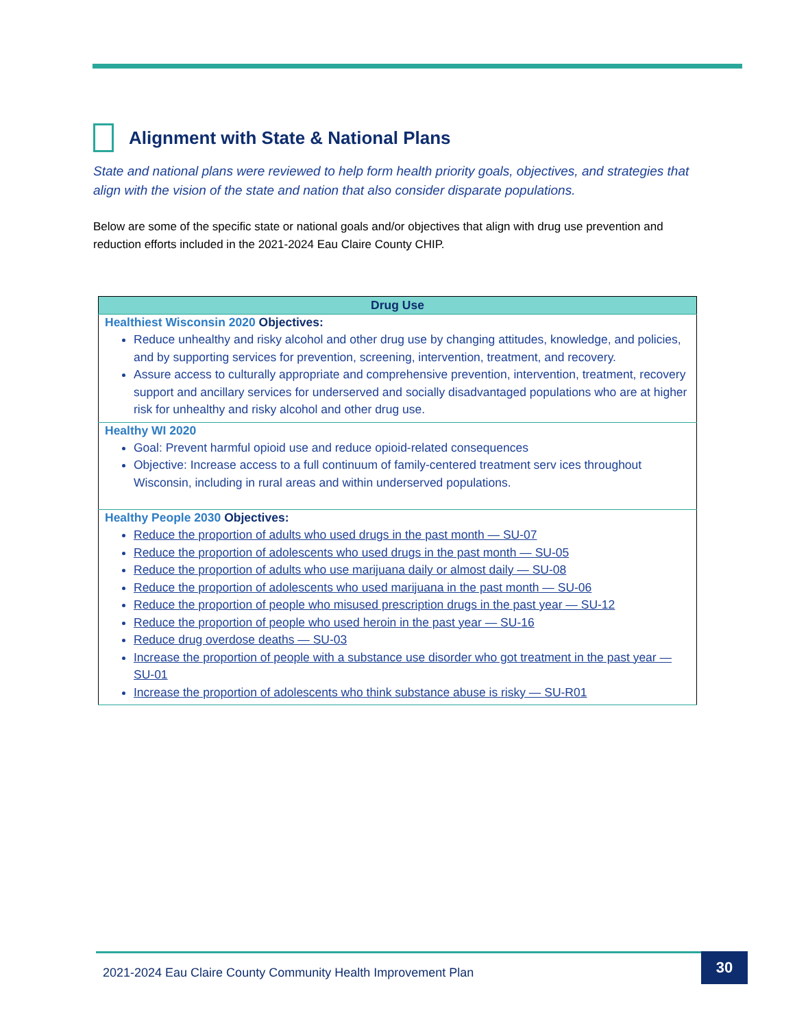Alignment with State & National Plans
State and national plans were reviewed to help form health priority goals, objectives, and strategies that align with the vision of the state and nation that also consider disparate populations.
Below are some of the specific state or national goals and/or objectives that align with drug use prevention and reduction efforts included in the 2021-2024 Eau Claire County CHIP.
| Drug Use |
| --- |
| Healthiest Wisconsin 2020 Objectives: Reduce unhealthy and risky alcohol and other drug use by changing attitudes, knowledge, and policies, and by supporting services for prevention, screening, intervention, treatment, and recovery. Assure access to culturally appropriate and comprehensive prevention, intervention, treatment, recovery support and ancillary services for underserved and socially disadvantaged populations who are at higher risk for unhealthy and risky alcohol and other drug use. |
| Healthy WI 2020 Goal: Prevent harmful opioid use and reduce opioid-related consequences Objective: Increase access to a full continuum of family-centered treatment serv ices throughout Wisconsin, including in rural areas and within underserved populations. |
| Healthy People 2030 Objectives: Reduce the proportion of adults who used drugs in the past month — SU-07 Reduce the proportion of adolescents who used drugs in the past month — SU-05 Reduce the proportion of adults who use marijuana daily or almost daily — SU-08 Reduce the proportion of adolescents who used marijuana in the past month — SU-06 Reduce the proportion of people who misused prescription drugs in the past year — SU-12 Reduce the proportion of people who used heroin in the past year — SU-16 Reduce drug overdose deaths — SU-03 Increase the proportion of people with a substance use disorder who got treatment in the past year — SU-01 Increase the proportion of adolescents who think substance abuse is risky — SU-R01 |
2021-2024 Eau Claire County Community Health Improvement Plan 30